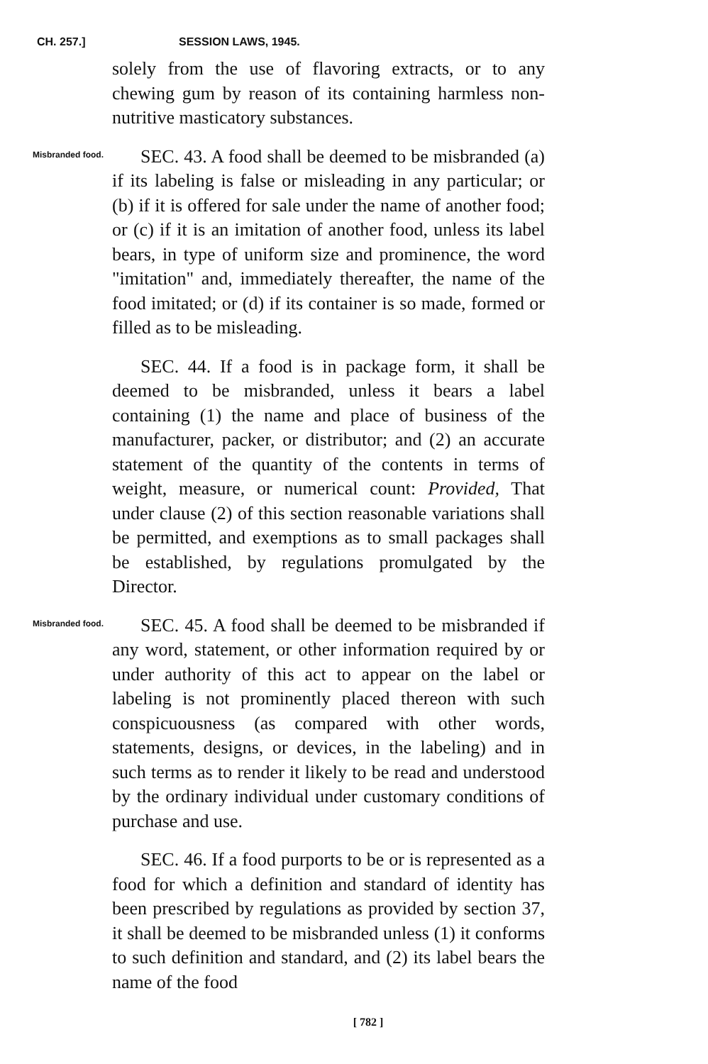CH. 257.] SESSION LAWS, 1945.
solely from the use of flavoring extracts, or to any chewing gum by reason of its containing harmless non-nutritive masticatory substances.
Misbranded food.
SEC. 43. A food shall be deemed to be misbranded (a) if its labeling is false or misleading in any particular; or (b) if it is offered for sale under the name of another food; or (c) if it is an imitation of another food, unless its label bears, in type of uniform size and prominence, the word "imitation" and, immediately thereafter, the name of the food imitated; or (d) if its container is so made, formed or filled as to be misleading.
SEC. 44. If a food is in package form, it shall be deemed to be misbranded, unless it bears a label containing (1) the name and place of business of the manufacturer, packer, or distributor; and (2) an accurate statement of the quantity of the contents in terms of weight, measure, or numerical count: Provided, That under clause (2) of this section reasonable variations shall be permitted, and exemptions as to small packages shall be established, by regulations promulgated by the Director.
Misbranded food.
SEC. 45. A food shall be deemed to be misbranded if any word, statement, or other information required by or under authority of this act to appear on the label or labeling is not prominently placed thereon with such conspicuousness (as compared with other words, statements, designs, or devices, in the labeling) and in such terms as to render it likely to be read and understood by the ordinary individual under customary conditions of purchase and use.
SEC. 46. If a food purports to be or is represented as a food for which a definition and standard of identity has been prescribed by regulations as provided by section 37, it shall be deemed to be misbranded unless (1) it conforms to such definition and standard, and (2) its label bears the name of the food
[ 782 ]